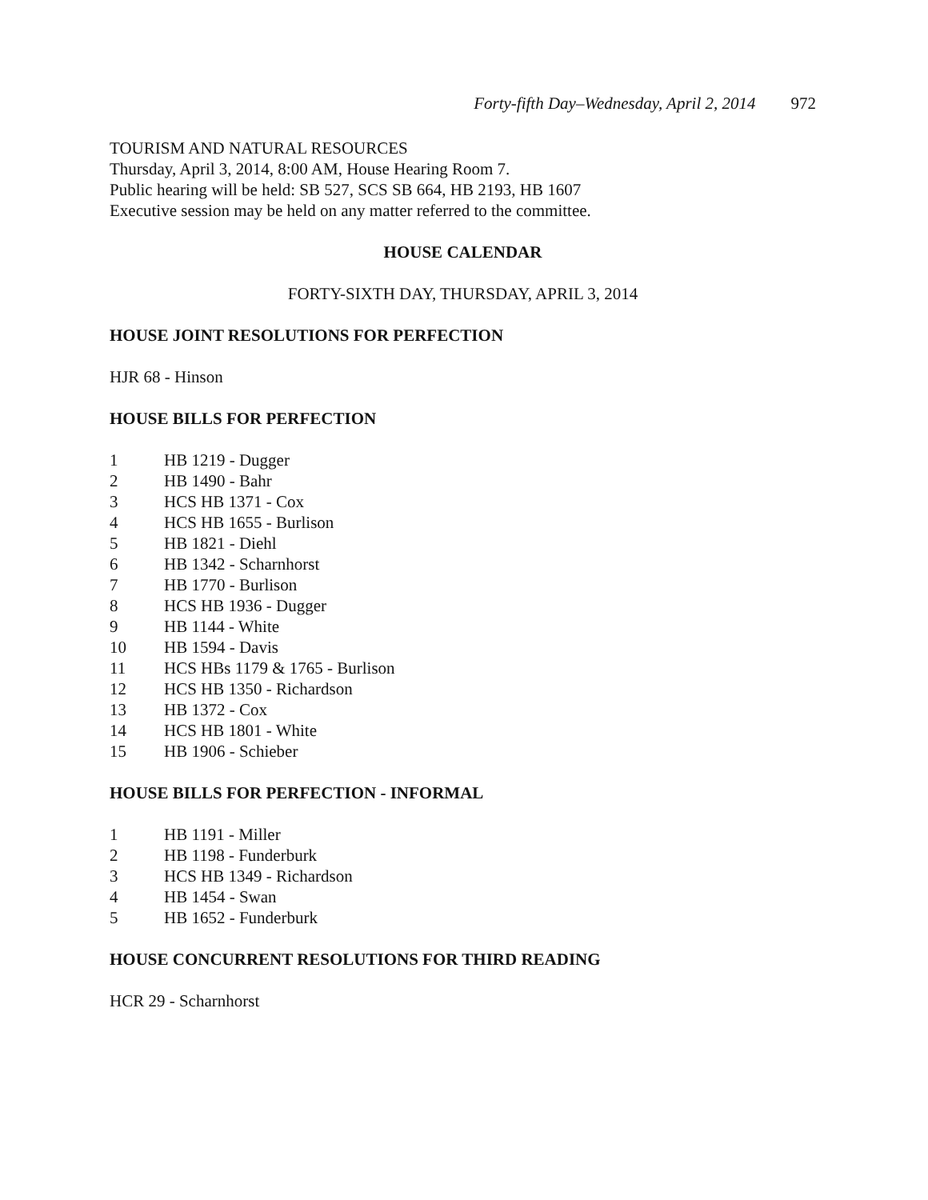Forty-fifth Day–Wednesday, April 2, 2014 972
TOURISM AND NATURAL RESOURCES
Thursday, April 3, 2014, 8:00 AM, House Hearing Room 7.
Public hearing will be held: SB 527, SCS SB 664, HB 2193, HB 1607
Executive session may be held on any matter referred to the committee.
HOUSE CALENDAR
FORTY-SIXTH DAY, THURSDAY, APRIL 3, 2014
HOUSE JOINT RESOLUTIONS FOR PERFECTION
HJR 68 - Hinson
HOUSE BILLS FOR PERFECTION
1 HB 1219 - Dugger
2 HB 1490 - Bahr
3 HCS HB 1371 - Cox
4 HCS HB 1655 - Burlison
5 HB 1821 - Diehl
6 HB 1342 - Scharnhorst
7 HB 1770 - Burlison
8 HCS HB 1936 - Dugger
9 HB 1144 - White
10 HB 1594 - Davis
11 HCS HBs 1179 & 1765 - Burlison
12 HCS HB 1350 - Richardson
13 HB 1372 - Cox
14 HCS HB 1801 - White
15 HB 1906 - Schieber
HOUSE BILLS FOR PERFECTION - INFORMAL
1 HB 1191 - Miller
2 HB 1198 - Funderburk
3 HCS HB 1349 - Richardson
4 HB 1454 - Swan
5 HB 1652 - Funderburk
HOUSE CONCURRENT RESOLUTIONS FOR THIRD READING
HCR 29 - Scharnhorst